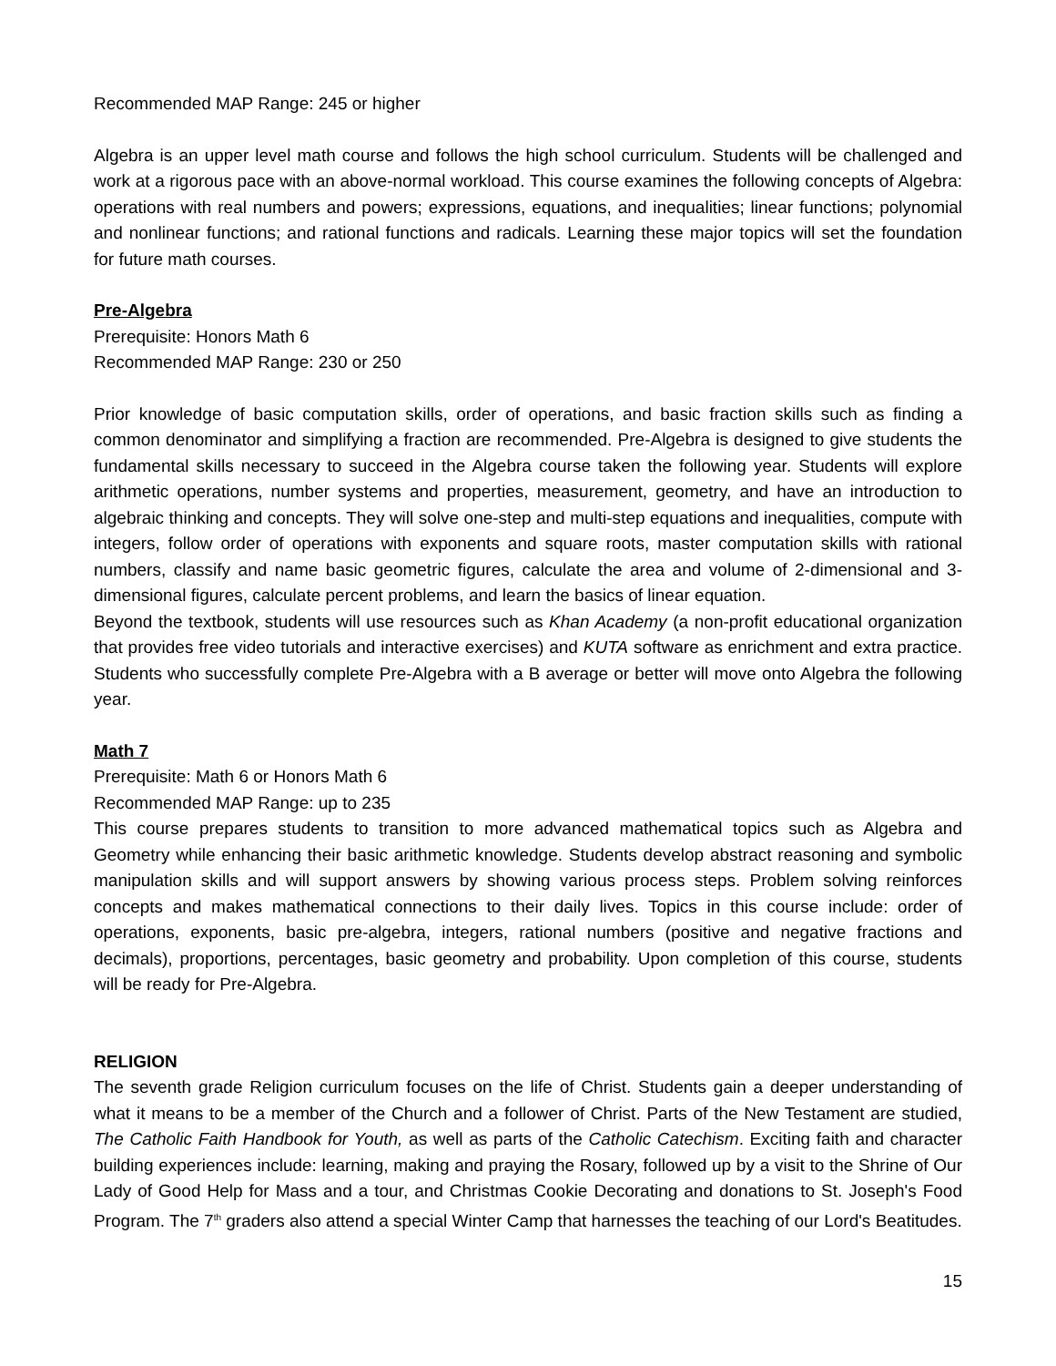Recommended MAP Range: 245 or higher
Algebra is an upper level math course and follows the high school curriculum. Students will be challenged and work at a rigorous pace with an above-normal workload. This course examines the following concepts of Algebra: operations with real numbers and powers; expressions, equations, and inequalities; linear functions; polynomial and nonlinear functions; and rational functions and radicals. Learning these major topics will set the foundation for future math courses.
Pre-Algebra
Prerequisite: Honors Math 6
Recommended MAP Range: 230 or 250
Prior knowledge of basic computation skills, order of operations, and basic fraction skills such as finding a common denominator and simplifying a fraction are recommended. Pre-Algebra is designed to give students the fundamental skills necessary to succeed in the Algebra course taken the following year. Students will explore arithmetic operations, number systems and properties, measurement, geometry, and have an introduction to algebraic thinking and concepts. They will solve one-step and multi-step equations and inequalities, compute with integers, follow order of operations with exponents and square roots, master computation skills with rational numbers, classify and name basic geometric figures, calculate the area and volume of 2-dimensional and 3-dimensional figures, calculate percent problems, and learn the basics of linear equation.
Beyond the textbook, students will use resources such as Khan Academy (a non-profit educational organization that provides free video tutorials and interactive exercises) and KUTA software as enrichment and extra practice. Students who successfully complete Pre-Algebra with a B average or better will move onto Algebra the following year.
Math 7
Prerequisite: Math 6 or Honors Math 6
Recommended MAP Range: up to 235
This course prepares students to transition to more advanced mathematical topics such as Algebra and Geometry while enhancing their basic arithmetic knowledge. Students develop abstract reasoning and symbolic manipulation skills and will support answers by showing various process steps. Problem solving reinforces concepts and makes mathematical connections to their daily lives. Topics in this course include: order of operations, exponents, basic pre-algebra, integers, rational numbers (positive and negative fractions and decimals), proportions, percentages, basic geometry and probability. Upon completion of this course, students will be ready for Pre-Algebra.
RELIGION
The seventh grade Religion curriculum focuses on the life of Christ. Students gain a deeper understanding of what it means to be a member of the Church and a follower of Christ. Parts of the New Testament are studied, The Catholic Faith Handbook for Youth, as well as parts of the Catholic Catechism. Exciting faith and character building experiences include: learning, making and praying the Rosary, followed up by a visit to the Shrine of Our Lady of Good Help for Mass and a tour, and Christmas Cookie Decorating and donations to St. Joseph's Food Program. The 7<sup>th</sup> graders also attend a special Winter Camp that harnesses the teaching of our Lord's Beatitudes.
15